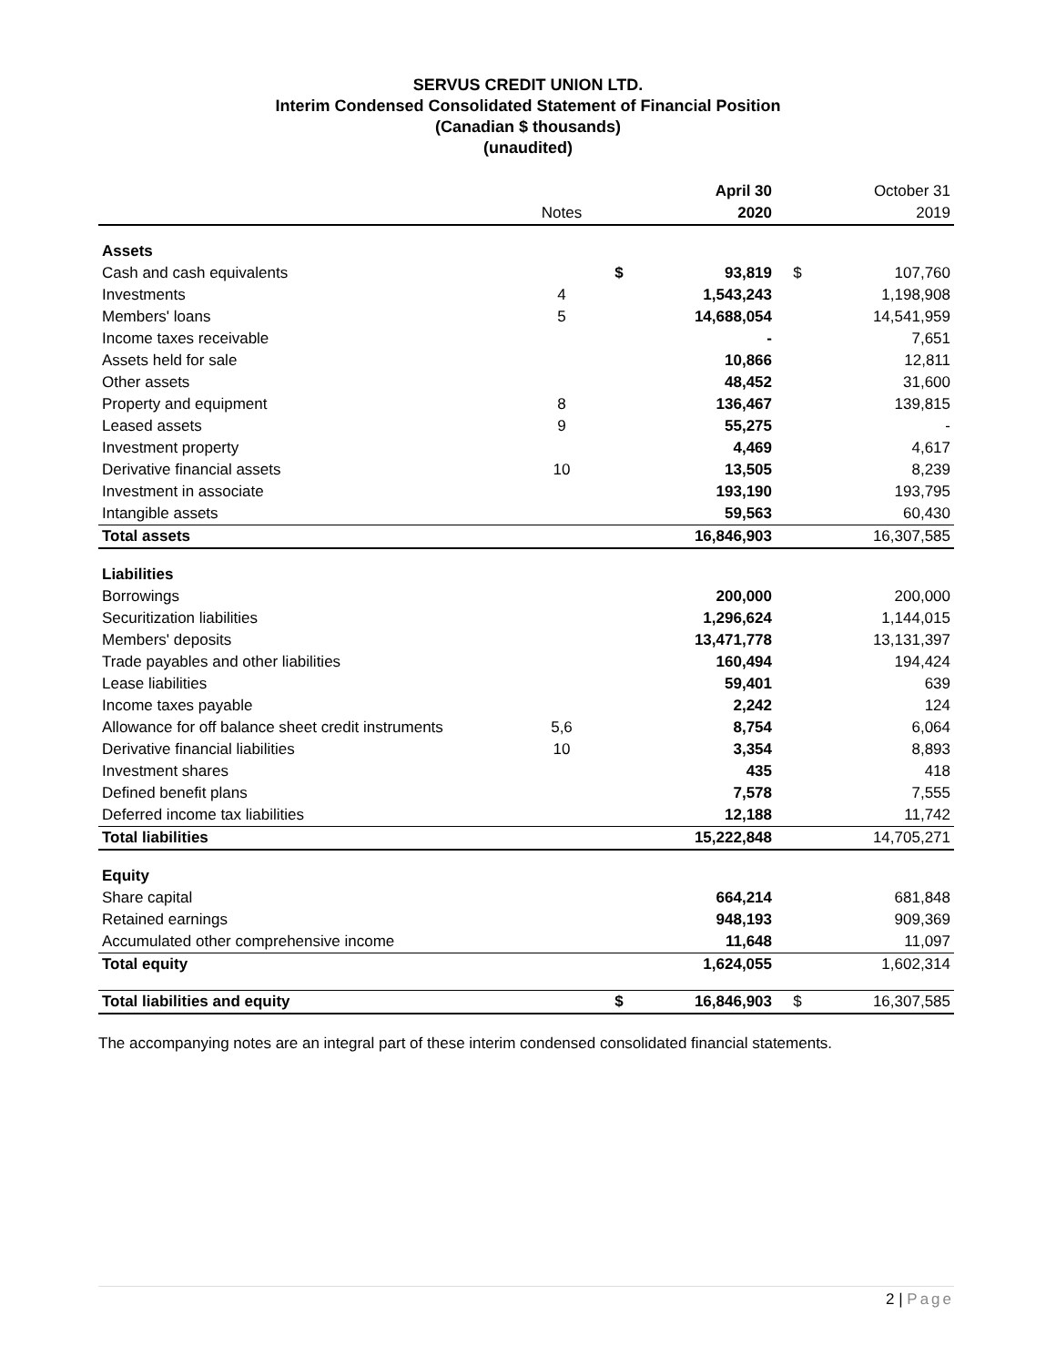SERVUS CREDIT UNION LTD.
Interim Condensed Consolidated Statement of Financial Position
(Canadian $ thousands)
(unaudited)
| | | | April 30 | | October 31 |
| --- | --- | --- | --- | --- | --- |
| | Notes | | 2020 | | 2019 |
| Assets | | | | | |
| Cash and cash equivalents | | $ | 93,819 | $ | 107,760 |
| Investments | 4 | | 1,543,243 | | 1,198,908 |
| Members' loans | 5 | | 14,688,054 | | 14,541,959 |
| Income taxes receivable | | | - | | 7,651 |
| Assets held for sale | | | 10,866 | | 12,811 |
| Other assets | | | 48,452 | | 31,600 |
| Property and equipment | 8 | | 136,467 | | 139,815 |
| Leased assets | 9 | | 55,275 | | - |
| Investment property | | | 4,469 | | 4,617 |
| Derivative financial assets | 10 | | 13,505 | | 8,239 |
| Investment in associate | | | 193,190 | | 193,795 |
| Intangible assets | | | 59,563 | | 60,430 |
| Total assets | | | 16,846,903 | | 16,307,585 |
| Liabilities | | | | | |
| Borrowings | | | 200,000 | | 200,000 |
| Securitization liabilities | | | 1,296,624 | | 1,144,015 |
| Members' deposits | | | 13,471,778 | | 13,131,397 |
| Trade payables and other liabilities | | | 160,494 | | 194,424 |
| Lease liabilities | | | 59,401 | | 639 |
| Income taxes payable | | | 2,242 | | 124 |
| Allowance for off balance sheet credit instruments | 5,6 | | 8,754 | | 6,064 |
| Derivative financial liabilities | 10 | | 3,354 | | 8,893 |
| Investment shares | | | 435 | | 418 |
| Defined benefit plans | | | 7,578 | | 7,555 |
| Deferred income tax liabilities | | | 12,188 | | 11,742 |
| Total liabilities | | | 15,222,848 | | 14,705,271 |
| Equity | | | | | |
| Share capital | | | 664,214 | | 681,848 |
| Retained earnings | | | 948,193 | | 909,369 |
| Accumulated other comprehensive income | | | 11,648 | | 11,097 |
| Total equity | | | 1,624,055 | | 1,602,314 |
| Total liabilities and equity | | $ | 16,846,903 | $ | 16,307,585 |
The accompanying notes are an integral part of these interim condensed consolidated financial statements.
2 | Page